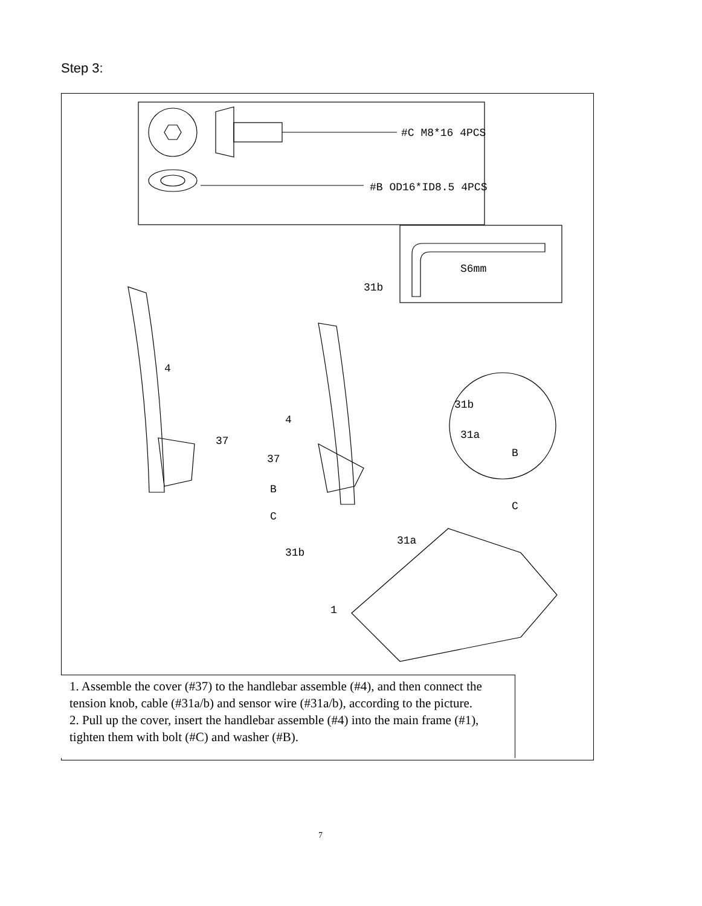Step 3:
#C M8*16 4PCS
#B OD16*ID8.5 4PCS
S6mm
4
37
4
37
B
C
31b
31b
31a
B
C
31b
31a
1
1. Assemble the cover (#37) to the handlebar assemble (#4), and then connect the tension knob, cable (#31a/b) and sensor wire (#31a/b), according to the picture.
2. Pull up the cover, insert the handlebar assemble (#4) into the main frame (#1), tighten them with bolt (#C) and washer (#B).
7